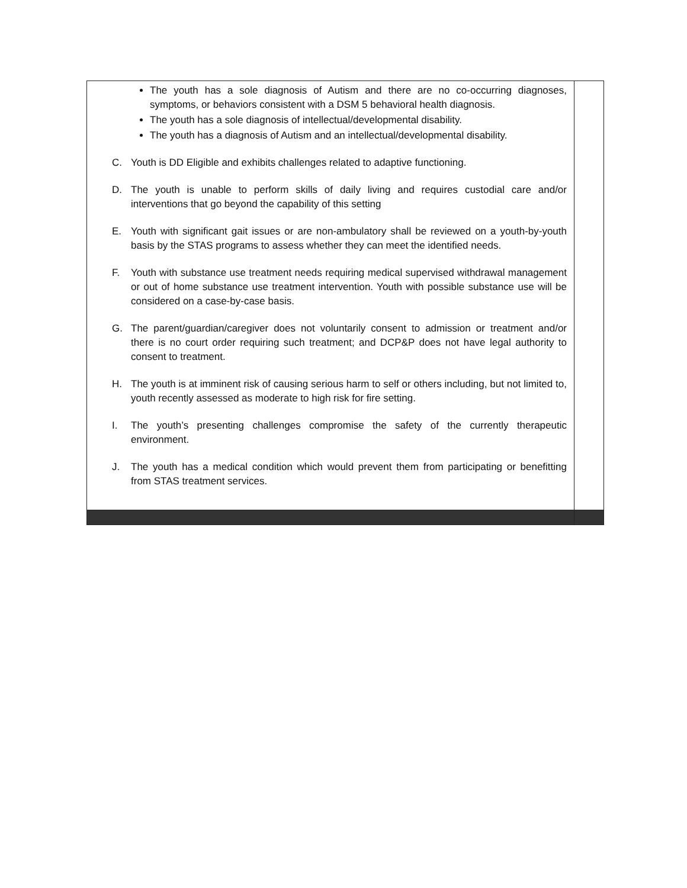| The youth has a sole diagnosis of Autism and there are no co-occurring diagnoses, symptoms, or behaviors consistent with a DSM 5 behavioral health diagnosis. The youth has a sole diagnosis of intellectual/developmental disability. The youth has a diagnosis of Autism and an intellectual/developmental disability. C. Youth is DD Eligible and exhibits challenges related to adaptive functioning. D. The youth is unable to perform skills of daily living and requires custodial care and/or interventions that go beyond the capability of this setting E. Youth with significant gait issues or are non-ambulatory shall be reviewed on a youth-by-youth basis by the STAS programs to assess whether they can meet the identified needs. F. Youth with substance use treatment needs requiring medical supervised withdrawal management or out of home substance use treatment intervention. Youth with possible substance use will be considered on a case-by-case basis. G. The parent/guardian/caregiver does not voluntarily consent to admission or treatment and/or there is no court order requiring such treatment; and DCP&P does not have legal authority to consent to treatment. H. The youth is at imminent risk of causing serious harm to self or others including, but not limited to, youth recently assessed as moderate to high risk for fire setting. I. The youth’s presenting challenges compromise the safety of the currently therapeutic environment. J. The youth has a medical condition which would prevent them from participating or benefitting from STAS treatment services. | |